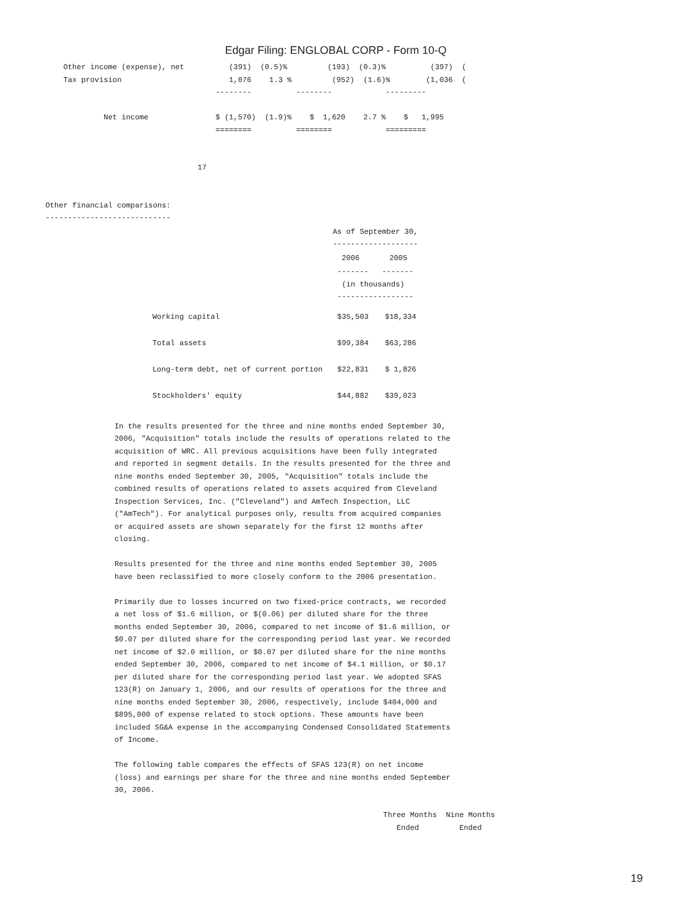Edgar Filing: ENGLOBAL CORP - Form 10-Q
| Other income (expense), net (391) (0.5)% (193) (0.3)% (397) ( Tax provision 1,076 1.3 % (952) (1.6)% (1,036 ( -------- -------- --------- Net income $ (1,570) (1.9)% $ 1,620 2.7 % $ 1,995 ======== ======== ========= 17 Other financial comparisons: ---------------------------- |
| | As of September 30, ------------------- | |
| | 2006 | 2005 |
| | ------- ------- (in thousands) ----------------- | |
| Working capital | $35,503 | $18,334 |
| Total assets | $99,384 | $63,286 |
| Long-term debt, net of current portion | $22,831 | $ 1,826 |
| Stockholders' equity | $44,882 | $39,023 |
In the results presented for the three and nine months ended September 30,
2006, "Acquisition" totals include the results of operations related to the
acquisition of WRC. All previous acquisitions have been fully integrated
and reported in segment details. In the results presented for the three and
nine months ended September 30, 2005, "Acquisition" totals include the
combined results of operations related to assets acquired from Cleveland
Inspection Services, Inc. ("Cleveland") and AmTech Inspection, LLC
("AmTech"). For analytical purposes only, results from acquired companies
or acquired assets are shown separately for the first 12 months after
closing.

Results presented for the three and nine months ended September 30, 2005
have been reclassified to more closely conform to the 2006 presentation.

Primarily due to losses incurred on two fixed-price contracts, we recorded
a net loss of $1.6 million, or $(0.06) per diluted share for the three
months ended September 30, 2006, compared to net income of $1.6 million, or
$0.07 per diluted share for the corresponding period last year. We recorded
net income of $2.0 million, or $0.07 per diluted share for the nine months
ended September 30, 2006, compared to net income of $4.1 million, or $0.17
per diluted share for the corresponding period last year. We adopted SFAS
123(R) on January 1, 2006, and our results of operations for the three and
nine months ended September 30, 2006, respectively, include $404,000 and
$895,000 of expense related to stock options. These amounts have been
included SG&A expense in the accompanying Condensed Consolidated Statements
of Income.

The following table compares the effects of SFAS 123(R) on net income
(loss) and earnings per share for the three and nine months ended September
30, 2006.

                                                            Three Months  Nine Months
                                                               Ended         Ended
19